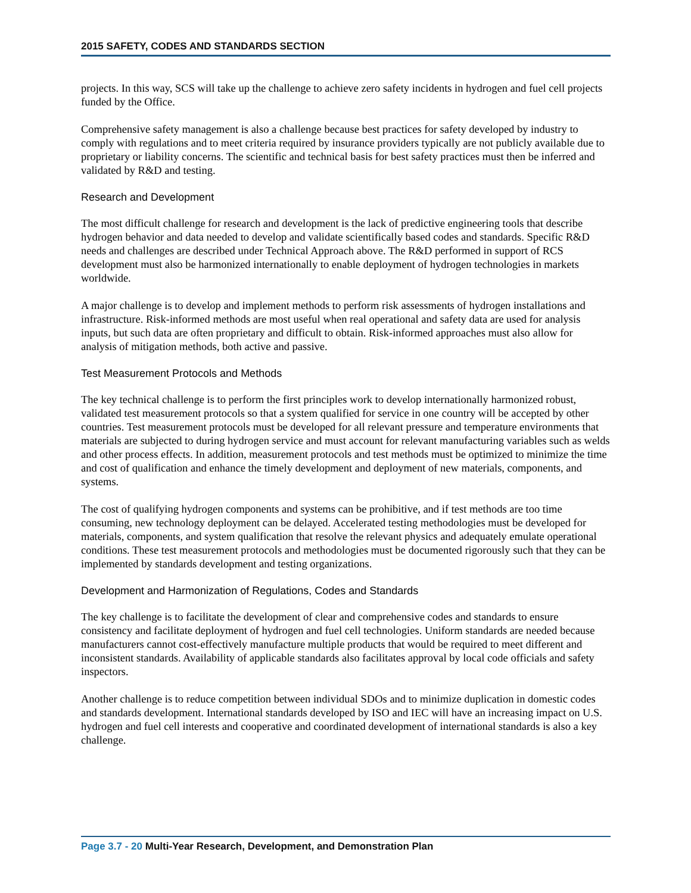2015 SAFETY, CODES AND STANDARDS SECTION
projects. In this way, SCS will take up the challenge to achieve zero safety incidents in hydrogen and fuel cell projects funded by the Office.
Comprehensive safety management is also a challenge because best practices for safety developed by industry to comply with regulations and to meet criteria required by insurance providers typically are not publicly available due to proprietary or liability concerns. The scientific and technical basis for best safety practices must then be inferred and validated by R&D and testing.
Research and Development
The most difficult challenge for research and development is the lack of predictive engineering tools that describe hydrogen behavior and data needed to develop and validate scientifically based codes and standards. Specific R&D needs and challenges are described under Technical Approach above. The R&D performed in support of RCS development must also be harmonized internationally to enable deployment of hydrogen technologies in markets worldwide.
A major challenge is to develop and implement methods to perform risk assessments of hydrogen installations and infrastructure. Risk-informed methods are most useful when real operational and safety data are used for analysis inputs, but such data are often proprietary and difficult to obtain. Risk-informed approaches must also allow for analysis of mitigation methods, both active and passive.
Test Measurement Protocols and Methods
The key technical challenge is to perform the first principles work to develop internationally harmonized robust, validated test measurement protocols so that a system qualified for service in one country will be accepted by other countries. Test measurement protocols must be developed for all relevant pressure and temperature environments that materials are subjected to during hydrogen service and must account for relevant manufacturing variables such as welds and other process effects. In addition, measurement protocols and test methods must be optimized to minimize the time and cost of qualification and enhance the timely development and deployment of new materials, components, and systems.
The cost of qualifying hydrogen components and systems can be prohibitive, and if test methods are too time consuming, new technology deployment can be delayed. Accelerated testing methodologies must be developed for materials, components, and system qualification that resolve the relevant physics and adequately emulate operational conditions. These test measurement protocols and methodologies must be documented rigorously such that they can be implemented by standards development and testing organizations.
Development and Harmonization of Regulations, Codes and Standards
The key challenge is to facilitate the development of clear and comprehensive codes and standards to ensure consistency and facilitate deployment of hydrogen and fuel cell technologies. Uniform standards are needed because manufacturers cannot cost-effectively manufacture multiple products that would be required to meet different and inconsistent standards. Availability of applicable standards also facilitates approval by local code officials and safety inspectors.
Another challenge is to reduce competition between individual SDOs and to minimize duplication in domestic codes and standards development. International standards developed by ISO and IEC will have an increasing impact on U.S. hydrogen and fuel cell interests and cooperative and coordinated development of international standards is also a key challenge.
Page 3.7 - 20 Multi-Year Research, Development, and Demonstration Plan